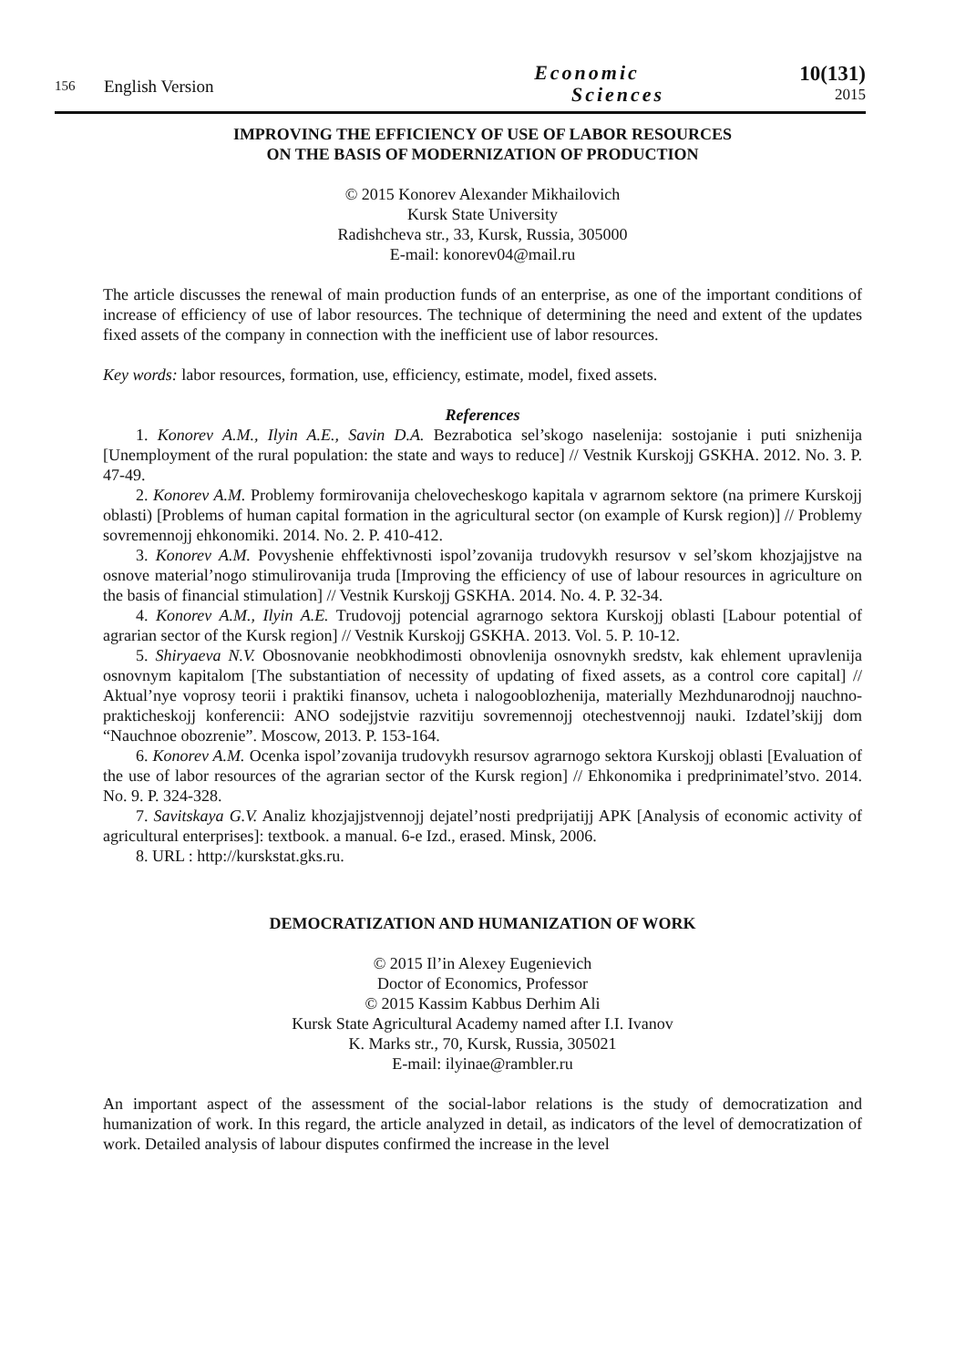156
English Version
Economic
Sciences
10(131)
2015
IMPROVING THE EFFICIENCY OF USE OF LABOR RESOURCES
ON THE BASIS OF MODERNIZATION OF PRODUCTION
© 2015 Konorev Alexander Mikhailovich
Kursk State University
Radishcheva str., 33, Kursk, Russia, 305000
E-mail: konorev04@mail.ru
The article discusses the renewal of main production funds of an enterprise, as one of the important conditions of increase of efficiency of use of labor resources. The technique of determining the need and extent of the updates fixed assets of the company in connection with the inefficient use of labor resources.
Key words: labor resources, formation, use, efficiency, estimate, model, fixed assets.
References
1. Konorev A.M., Ilyin A.E., Savin D.A. Bezrabotica sel’skogo naselenija: sostojanie i puti snizhenija [Unemployment of the rural population: the state and ways to reduce] // Vestnik Kurskojj GSKHA. 2012. No. 3. P. 47-49.
2. Konorev A.M. Problemy formirovanija chelovecheskogo kapitala v agrarnom sektore (na primere Kurskojj oblasti) [Problems of human capital formation in the agricultural sector (on example of Kursk region)] // Problemy sovremennojj ehkonomiki. 2014. No. 2. P. 410-412.
3. Konorev A.M. Povyshenie ehffektivnosti ispol’zovanija trudovykh resursov v sel’skom khozjajjstve na osnove material’nogo stimulirovanija truda [Improving the efficiency of use of labour resources in agriculture on the basis of financial stimulation] // Vestnik Kurskojj GSKHA. 2014. No. 4. P. 32-34.
4. Konorev A.M., Ilyin A.E. Trudovojj potencial agrarnogo sektora Kurskojj oblasti [Labour potential of agrarian sector of the Kursk region] // Vestnik Kurskojj GSKHA. 2013. Vol. 5. P. 10-12.
5. Shiryaeva N.V. Obosnovanie neobkhodimosti obnovlenija osnovnykh sredstv, kak ehlement upravlenija osnovnym kapitalom [The substantiation of necessity of updating of fixed assets, as a control core capital] // Aktual’nye voprosy teorii i praktiki finansov, ucheta i nalogooblozhenija, materially Mezhdunarodnojj nauchno-prakticheskojj konferencii: ANO sodejjstvie razvitiju sovremennojj otechestvennojj nauki. Izdatel’skijj dom “Nauchnoe obozrenie”. Moscow, 2013. P. 153-164.
6. Konorev A.M. Ocenka ispol’zovanija trudovykh resursov agrarnogo sektora Kurskojj oblasti [Evaluation of the use of labor resources of the agrarian sector of the Kursk region] // Ehkonomika i predprinimatel’stvo. 2014. No. 9. P. 324-328.
7. Savitskaya G.V. Analiz khozjajjstvennojj dejatel’nosti predprijatijj APK [Analysis of economic activity of agricultural enterprises]: textbook. a manual. 6-e Izd., erased. Minsk, 2006.
8. URL : http://kurskstat.gks.ru.
DEMOCRATIZATION AND HUMANIZATION OF WORK
© 2015 Il’in Alexey Eugenievich
Doctor of Economics, Professor
© 2015 Kassim Kabbus Derhim Ali
Kursk State Agricultural Academy named after I.I. Ivanov
K. Marks str., 70, Kursk, Russia, 305021
E-mail: ilyinae@rambler.ru
An important aspect of the assessment of the social-labor relations is the study of democratization and humanization of work. In this regard, the article analyzed in detail, as indicators of the level of democratization of work. Detailed analysis of labour disputes confirmed the increase in the level